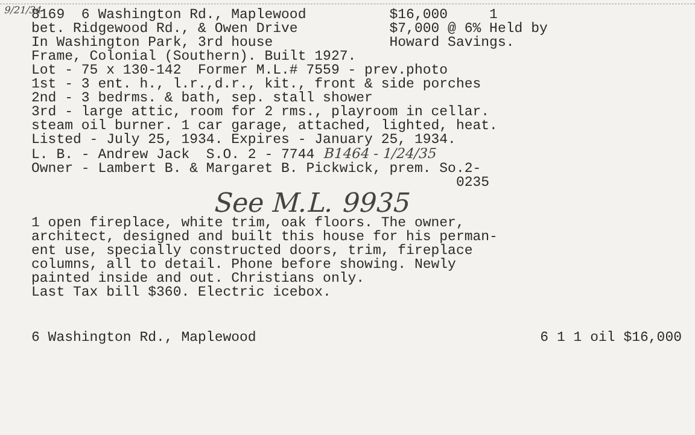9/21/34
8169  6 Washington Rd., Maplewood          $16,000     1
bet. Ridgewood Rd., & Owen Drive           $7,000 @ 6% Held by
In Washington Park, 3rd house              Howard Savings.
Frame, Colonial (Southern). Built 1927.
Lot - 75 x 130-142  Former M.L.# 7559 - prev.photo
1st - 3 ent. h., l.r.,d.r., kit., front & side porches
2nd - 3 bedrms. & bath, sep. stall shower
3rd - large attic, room for 2 rms., playroom in cellar.
steam oil burner. 1 car garage, attached, lighted, heat.
Listed - July 25, 1934. Expires - January 25, 1934.
L. B. - Andrew Jack  S.O. 2 - 7744 B1464 - 1/24/35
Owner - Lambert B. & Margaret B. Pickwick, prem. So.2-
                                                   0235
See M.L. 9935
1 open fireplace, white trim, oak floors. The owner,
architect, designed and built this house for his perman-
ent use, specially constructed doors, trim, fireplace
columns, all to detail. Phone before showing. Newly
painted inside and out. Christians only.
Last Tax bill $360. Electric icebox.
6 Washington Rd., Maplewood 6 1 1 oil $16,000